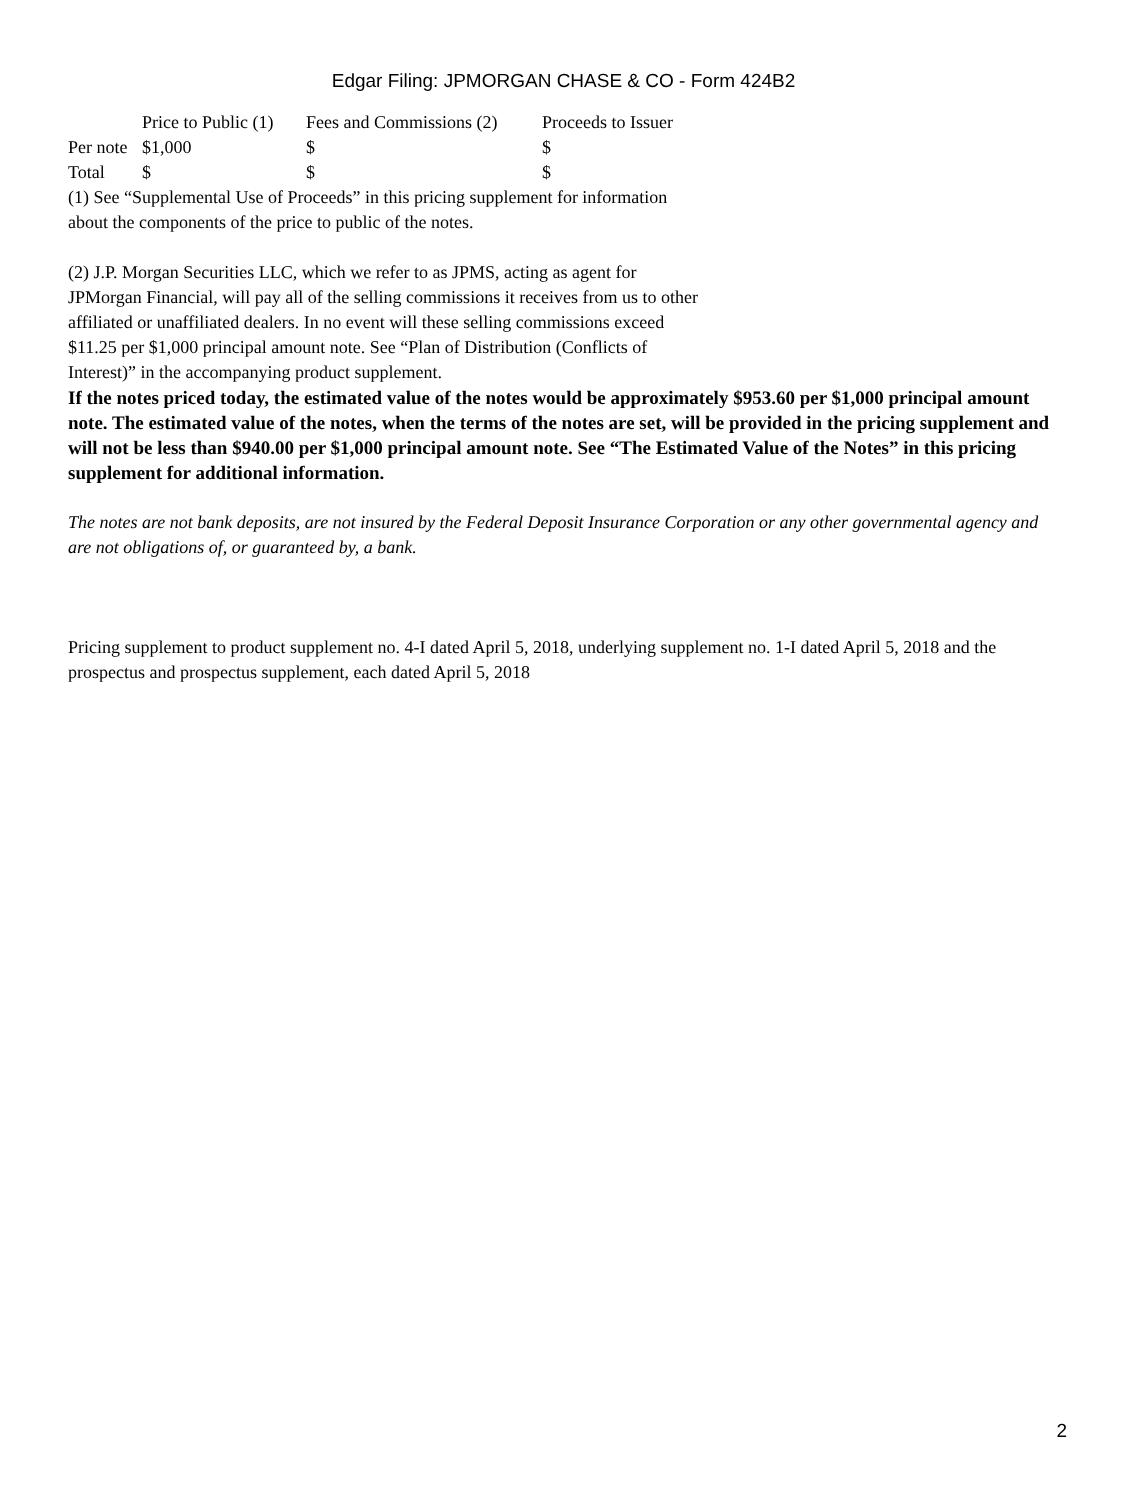Edgar Filing: JPMORGAN CHASE & CO - Form 424B2
| | Price to Public (1) | Fees and Commissions (2) | Proceeds to Issuer |
| --- | --- | --- | --- |
| Per note | $1,000 | $ | $ |
| Total | $ | $ | $ |
(1) See “Supplemental Use of Proceeds” in this pricing supplement for information about the components of the price to public of the notes.
(2) J.P. Morgan Securities LLC, which we refer to as JPMS, acting as agent for JPMorgan Financial, will pay all of the selling commissions it receives from us to other affiliated or unaffiliated dealers. In no event will these selling commissions exceed $11.25 per $1,000 principal amount note. See “Plan of Distribution (Conflicts of Interest)” in the accompanying product supplement.
If the notes priced today, the estimated value of the notes would be approximately $953.60 per $1,000 principal amount note. The estimated value of the notes, when the terms of the notes are set, will be provided in the pricing supplement and will not be less than $940.00 per $1,000 principal amount note. See “The Estimated Value of the Notes” in this pricing supplement for additional information.
The notes are not bank deposits, are not insured by the Federal Deposit Insurance Corporation or any other governmental agency and are not obligations of, or guaranteed by, a bank.
Pricing supplement to product supplement no. 4-I dated April 5, 2018, underlying supplement no. 1-I dated April 5, 2018 and the prospectus and prospectus supplement, each dated April 5, 2018
2